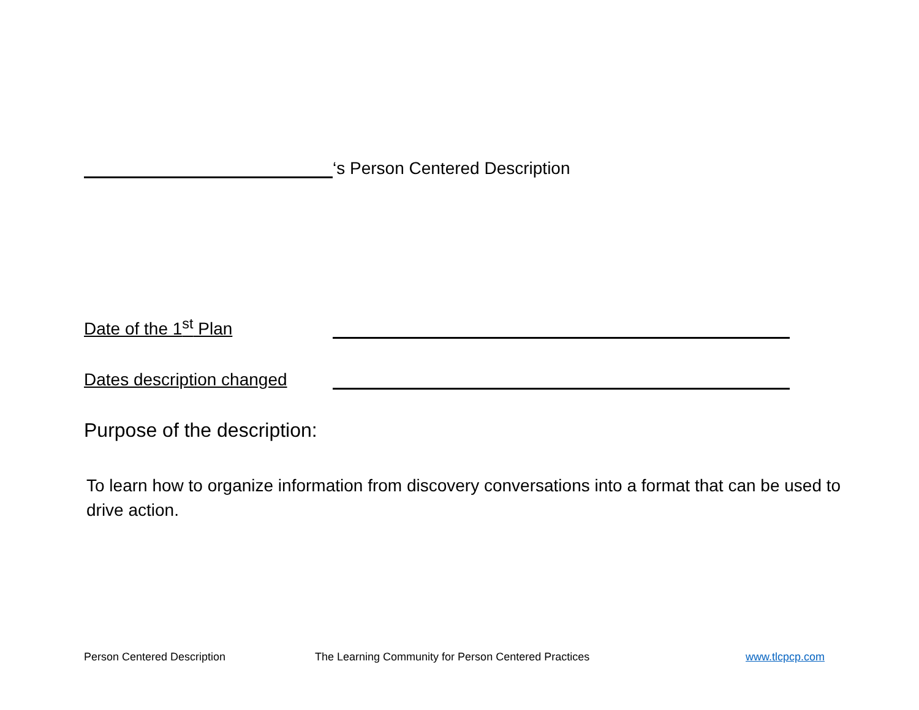‘s Person Centered Description
Date of the 1<sup>st</sup> Plan
Dates description changed
Purpose of the description:
To learn how to organize information from discovery conversations into a format that can be used to drive action.
Person Centered Description The Learning Community for Person Centered Practices www.tlcpcp.com